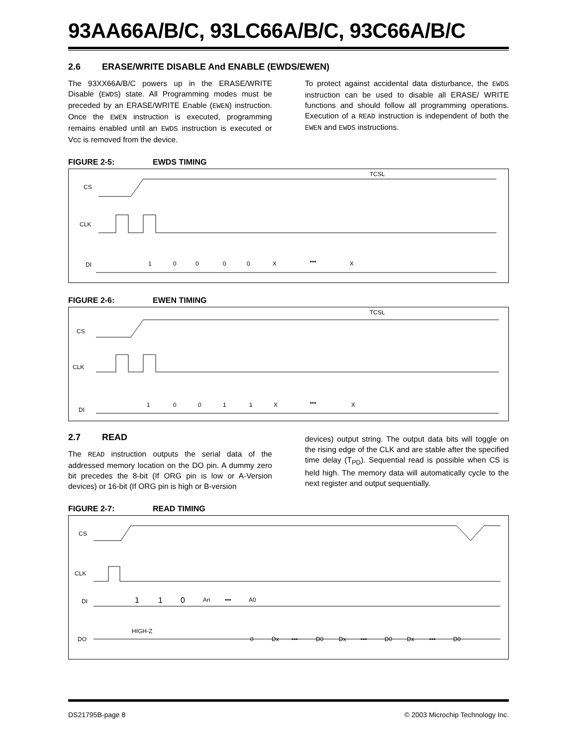93AA66A/B/C, 93LC66A/B/C, 93C66A/B/C
2.6 ERASE/WRITE DISABLE And ENABLE (EWDS/EWEN)
The 93XX66A/B/C powers up in the ERASE/WRITE Disable (EWDS) state. All Programming modes must be preceded by an ERASE/WRITE Enable (EWEN) instruction. Once the EWEN instruction is executed, programming remains enabled until an EWDS instruction is executed or Vcc is removed from the device.
To protect against accidental data disturbance, the EWDS instruction can be used to disable all ERASE/ WRITE functions and should follow all programming operations. Execution of a READ instruction is independent of both the EWEN and EWDS instructions.
FIGURE 2-5: EWDS TIMING
CS
CLK
DI
TCSL
1
0
0
0
0
X
•••
X
FIGURE 2-6: EWEN TIMING
CS
CLK
DI
TCSL
1
0
0
1
1
X
•••
X
2.7 READ
The READ instruction outputs the serial data of the addressed memory location on the DO pin. A dummy zero bit precedes the 8-bit (If ORG pin is low or A-Version devices) or 16-bit (If ORG pin is high or B-version
devices) output string. The output data bits will toggle on the rising edge of the CLK and are stable after the specified time delay (T<sub>PD</sub>). Sequential read is possible when CS is held high. The memory data will automatically cycle to the next register and output sequentially.
FIGURE 2-7: READ TIMING
CS
CLK
DI
DO
1
1
0
An
•••
A0
HIGH-Z
0
Dx
•••
D0
Dx
•••
D0
Dx
•••
D0
DS21795B-page 8 © 2003 Microchip Technology Inc.